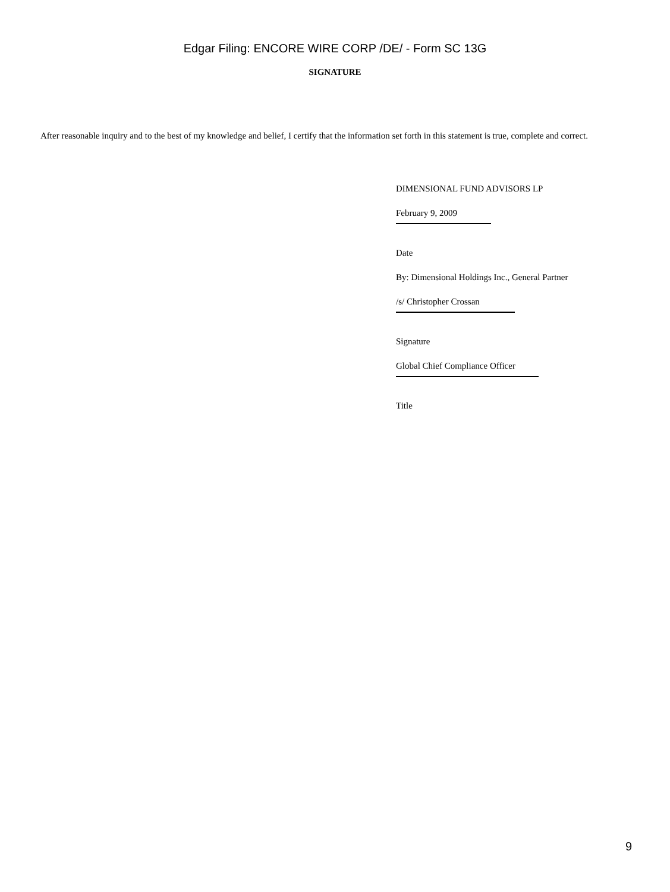Edgar Filing: ENCORE WIRE CORP /DE/ - Form SC 13G
SIGNATURE
After reasonable inquiry and to the best of my knowledge and belief, I certify that the information set forth in this statement is true, complete and correct.
DIMENSIONAL FUND ADVISORS LP
February 9, 2009
Date
By: Dimensional Holdings Inc., General Partner
/s/ Christopher Crossan
Signature
Global Chief Compliance Officer
Title
9